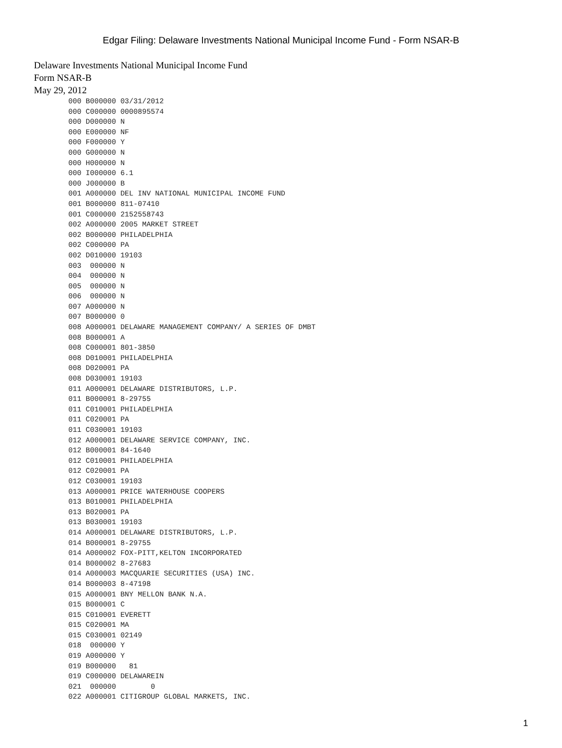Edgar Filing: Delaware Investments National Municipal Income Fund - Form NSAR-B
Delaware Investments National Municipal Income Fund
Form NSAR-B
May 29, 2012
000 B000000 03/31/2012
000 C000000 0000895574
000 D000000 N
000 E000000 NF
000 F000000 Y
000 G000000 N
000 H000000 N
000 I000000 6.1
000 J000000 B
001 A000000 DEL INV NATIONAL MUNICIPAL INCOME FUND
001 B000000 811-07410
001 C000000 2152558743
002 A000000 2005 MARKET STREET
002 B000000 PHILADELPHIA
002 C000000 PA
002 D010000 19103
003  000000 N
004  000000 N
005  000000 N
006  000000 N
007 A000000 N
007 B000000 0
008 A000001 DELAWARE MANAGEMENT COMPANY/ A SERIES OF DMBT
008 B000001 A
008 C000001 801-3850
008 D010001 PHILADELPHIA
008 D020001 PA
008 D030001 19103
011 A000001 DELAWARE DISTRIBUTORS, L.P.
011 B000001 8-29755
011 C010001 PHILADELPHIA
011 C020001 PA
011 C030001 19103
012 A000001 DELAWARE SERVICE COMPANY, INC.
012 B000001 84-1640
012 C010001 PHILADELPHIA
012 C020001 PA
012 C030001 19103
013 A000001 PRICE WATERHOUSE COOPERS
013 B010001 PHILADELPHIA
013 B020001 PA
013 B030001 19103
014 A000001 DELAWARE DISTRIBUTORS, L.P.
014 B000001 8-29755
014 A000002 FOX-PITT,KELTON INCORPORATED
014 B000002 8-27683
014 A000003 MACQUARIE SECURITIES (USA) INC.
014 B000003 8-47198
015 A000001 BNY MELLON BANK N.A.
015 B000001 C
015 C010001 EVERETT
015 C020001 MA
015 C030001 02149
018  000000 Y
019 A000000 Y
019 B000000   81
019 C000000 DELAWAREIN
021  000000        0
022 A000001 CITIGROUP GLOBAL MARKETS, INC.
1